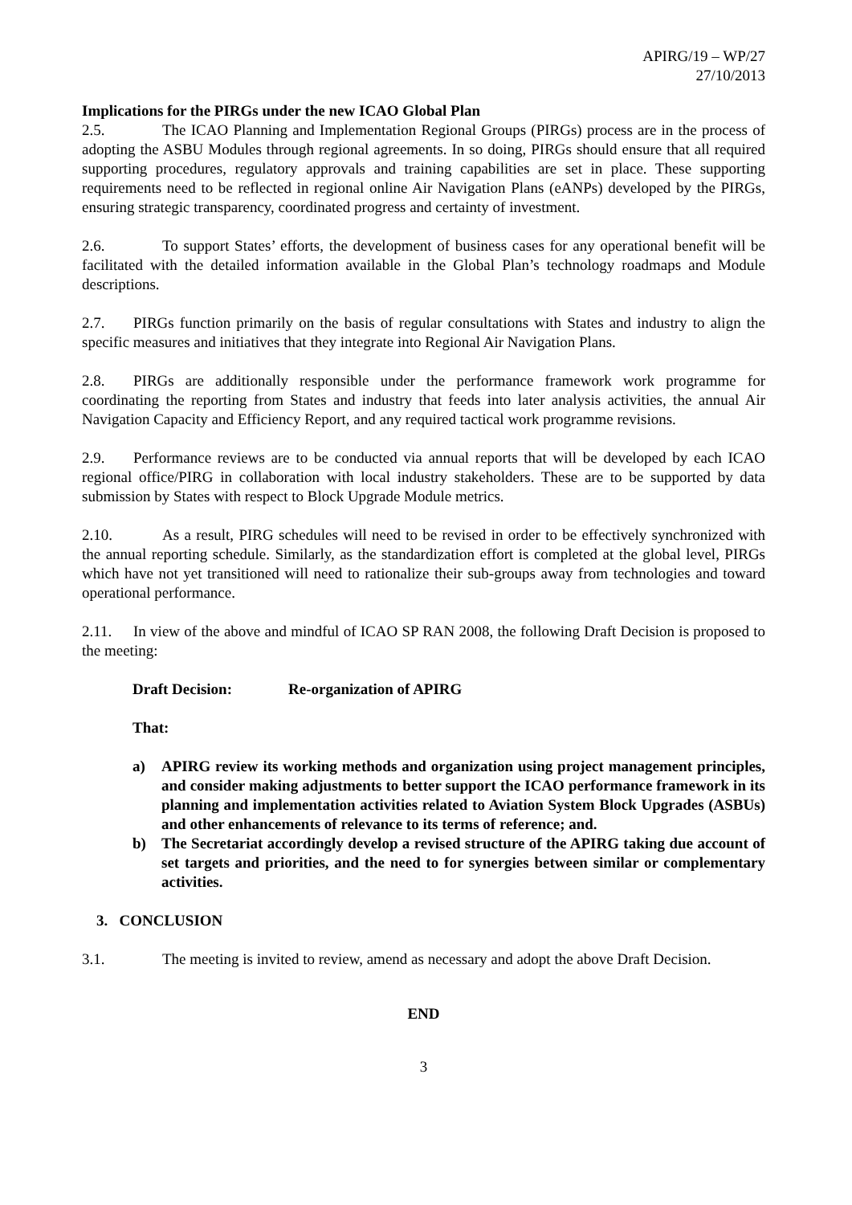APIRG/19 – WP/27
27/10/2013
Implications for the PIRGs under the new ICAO Global Plan
2.5. The ICAO Planning and Implementation Regional Groups (PIRGs) process are in the process of adopting the ASBU Modules through regional agreements. In so doing, PIRGs should ensure that all required supporting procedures, regulatory approvals and training capabilities are set in place. These supporting requirements need to be reflected in regional online Air Navigation Plans (eANPs) developed by the PIRGs, ensuring strategic transparency, coordinated progress and certainty of investment.
2.6. To support States’ efforts, the development of business cases for any operational benefit will be facilitated with the detailed information available in the Global Plan’s technology roadmaps and Module descriptions.
2.7. PIRGs function primarily on the basis of regular consultations with States and industry to align the specific measures and initiatives that they integrate into Regional Air Navigation Plans.
2.8. PIRGs are additionally responsible under the performance framework work programme for coordinating the reporting from States and industry that feeds into later analysis activities, the annual Air Navigation Capacity and Efficiency Report, and any required tactical work programme revisions.
2.9. Performance reviews are to be conducted via annual reports that will be developed by each ICAO regional office/PIRG in collaboration with local industry stakeholders. These are to be supported by data submission by States with respect to Block Upgrade Module metrics.
2.10. As a result, PIRG schedules will need to be revised in order to be effectively synchronized with the annual reporting schedule. Similarly, as the standardization effort is completed at the global level, PIRGs which have not yet transitioned will need to rationalize their sub-groups away from technologies and toward operational performance.
2.11. In view of the above and mindful of ICAO SP RAN 2008, the following Draft Decision is proposed to the meeting:
Draft Decision: Re-organization of APIRG
That:
a) APIRG review its working methods and organization using project management principles, and consider making adjustments to better support the ICAO performance framework in its planning and implementation activities related to Aviation System Block Upgrades (ASBUs) and other enhancements of relevance to its terms of reference; and.
b) The Secretariat accordingly develop a revised structure of the APIRG taking due account of set targets and priorities, and the need to for synergies between similar or complementary activities.
3. CONCLUSION
3.1. The meeting is invited to review, amend as necessary and adopt the above Draft Decision.
END
3